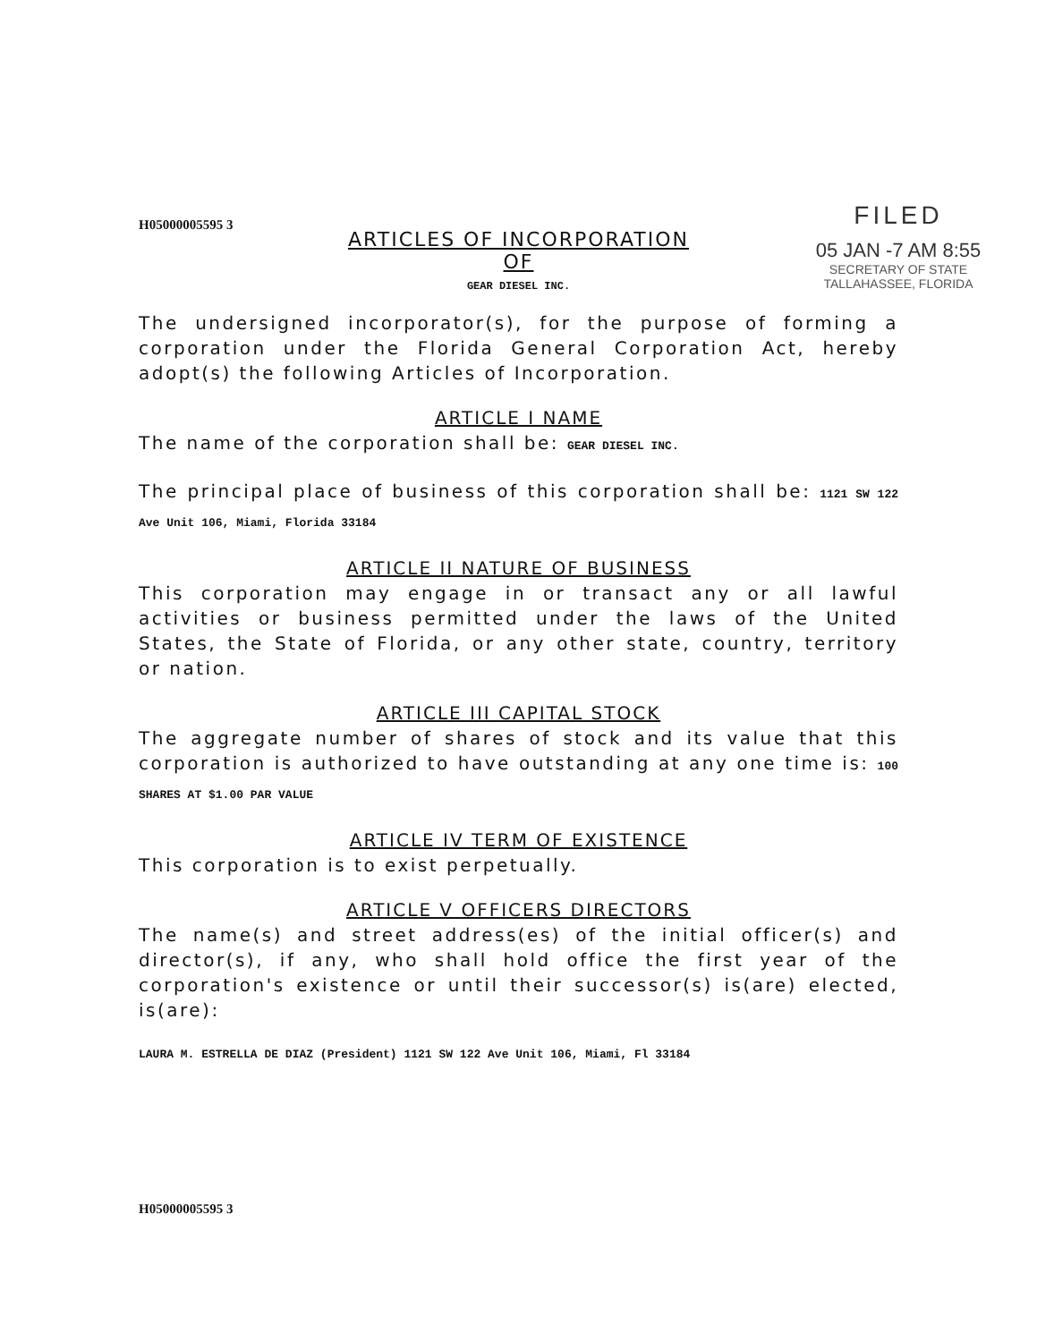H05000005595 3
FILED
05 JAN -7 AM 8:55
SECRETARY OF STATE
TALLAHASSEE, FLORIDA
ARTICLES OF INCORPORATION
OF
GEAR DIESEL INC.
The undersigned incorporator(s), for the purpose of forming a corporation under the Florida General Corporation Act, hereby adopt(s) the following Articles of Incorporation.
ARTICLE I NAME
The name of the corporation shall be: GEAR DIESEL INC.
The principal place of business of this corporation shall be: 1121 SW 122 Ave Unit 106, Miami, Florida 33184
ARTICLE II NATURE OF BUSINESS
This corporation may engage in or transact any or all lawful activities or business permitted under the laws of the United States, the State of Florida, or any other state, country, territory or nation.
ARTICLE III CAPITAL STOCK
The aggregate number of shares of stock and its value that this corporation is authorized to have outstanding at any one time is: 100 SHARES AT $1.00 PAR VALUE
ARTICLE IV TERM OF EXISTENCE
This corporation is to exist perpetually.
ARTICLE V OFFICERS DIRECTORS
The name(s) and street address(es) of the initial officer(s) and director(s), if any, who shall hold office the first year of the corporation's existence or until their successor(s) is(are) elected, is(are):
LAURA M. ESTRELLA DE DIAZ (President) 1121 SW 122 Ave Unit 106, Miami, Fl 33184
H05000005595 3